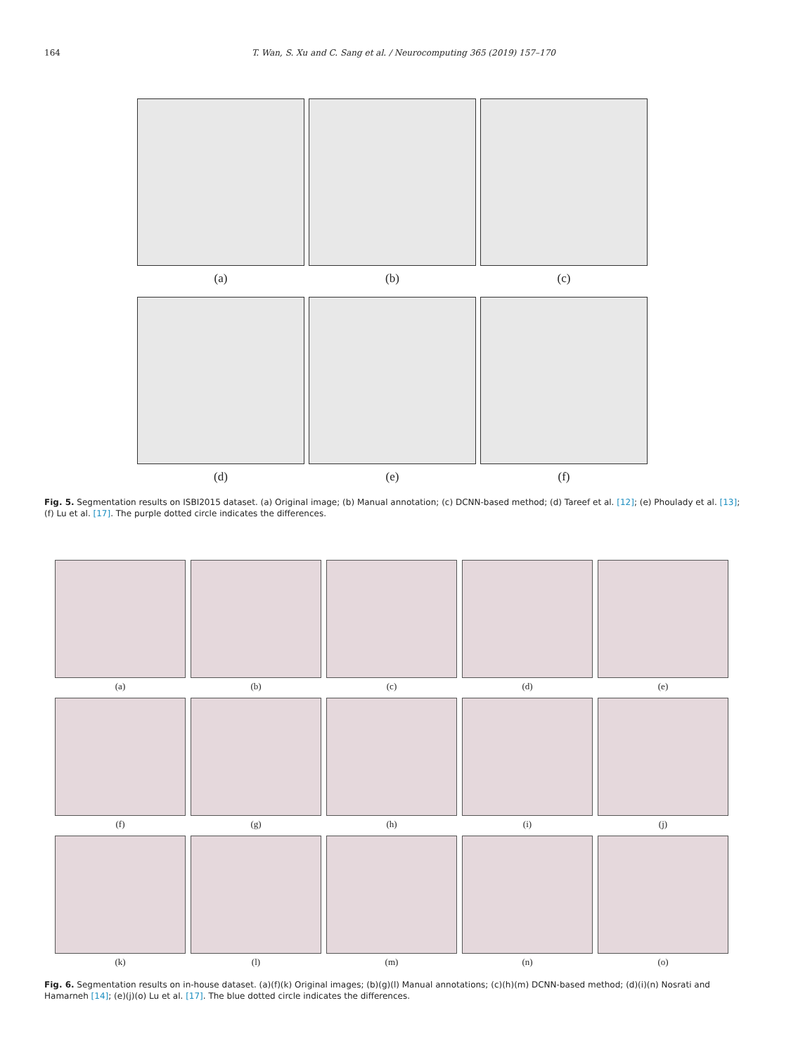164 T. Wan, S. Xu and C. Sang et al. / Neurocomputing 365 (2019) 157–170
(a)
(b)
(c)
(d)
(e)
(f)
Fig. 5. Segmentation results on ISBI2015 dataset. (a) Original image; (b) Manual annotation; (c) DCNN-based method; (d) Tareef et al. [12]; (e) Phoulady et al. [13]; (f) Lu et al. [17]. The purple dotted circle indicates the differences.
(a)
(b)
(c)
(d)
(e)
(f)
(g)
(h)
(i)
(j)
(k)
(l)
(m)
(n)
(o)
Fig. 6. Segmentation results on in-house dataset. (a)(f)(k) Original images; (b)(g)(l) Manual annotations; (c)(h)(m) DCNN-based method; (d)(i)(n) Nosrati and Hamarneh [14]; (e)(j)(o) Lu et al. [17]. The blue dotted circle indicates the differences.